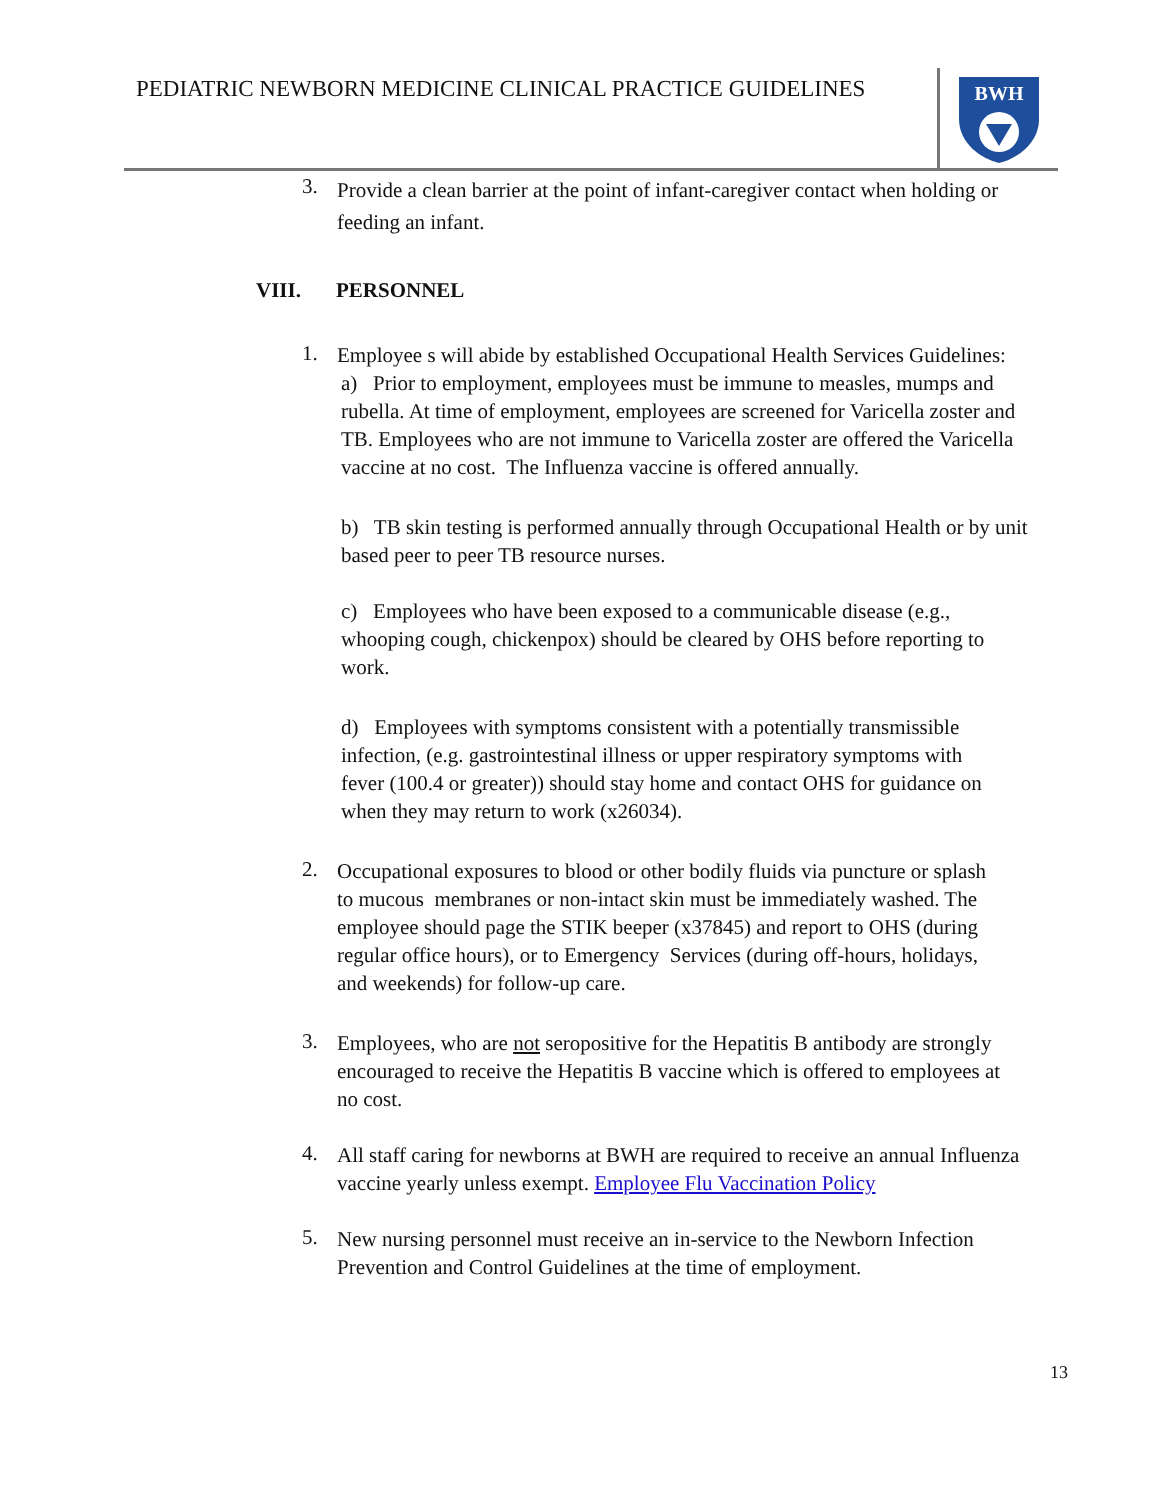PEDIATRIC NEWBORN MEDICINE CLINICAL PRACTICE GUIDELINES
BWH
3.
Provide a clean barrier at the point of infant-caregiver contact when holding or feeding an infant.
VIII. PERSONNEL
1.
Employee s will abide by established Occupational Health Services Guidelines:
a) Prior to employment, employees must be immune to measles, mumps and rubella. At time of employment, employees are screened for Varicella zoster and TB. Employees who are not immune to Varicella zoster are offered the Varicella vaccine at no cost. The Influenza vaccine is offered annually.
b) TB skin testing is performed annually through Occupational Health or by unit based peer to peer TB resource nurses.
c) Employees who have been exposed to a communicable disease (e.g., whooping cough, chickenpox) should be cleared by OHS before reporting to work.
d) Employees with symptoms consistent with a potentially transmissible infection, (e.g. gastrointestinal illness or upper respiratory symptoms with fever (100.4 or greater)) should stay home and contact OHS for guidance on when they may return to work (x26034).
2.
Occupational exposures to blood or other bodily fluids via puncture or splash to mucous membranes or non-intact skin must be immediately washed. The employee should page the STIK beeper (x37845) and report to OHS (during regular office hours), or to Emergency Services (during off-hours, holidays, and weekends) for follow-up care.
3.
Employees, who are not seropositive for the Hepatitis B antibody are strongly encouraged to receive the Hepatitis B vaccine which is offered to employees at no cost.
4.
All staff caring for newborns at BWH are required to receive an annual Influenza vaccine yearly unless exempt. Employee Flu Vaccination Policy
5.
New nursing personnel must receive an in-service to the Newborn Infection Prevention and Control Guidelines at the time of employment.
13